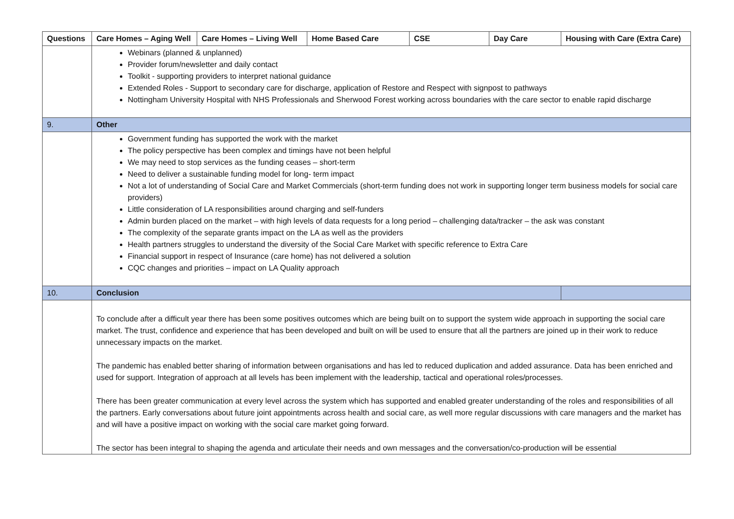| Questions | Care Homes – Aging Well | Care Homes – Living Well | Home Based Care | CSE | Day Care | Housing with Care (Extra Care) |
| --- | --- | --- | --- | --- | --- | --- |
| | Webinars (planned & unplanned) Provider forum/newsletter and daily contact Toolkit - supporting providers to interpret national guidance Extended Roles - Support to secondary care for discharge, application of Restore and Respect with signpost to pathways Nottingham University Hospital with NHS Professionals and Sherwood Forest working across boundaries with the care sector to enable rapid discharge | | | | | |
| 9. | Other | | | | | |
| | Government funding has supported the work with the market The policy perspective has been complex and timings have not been helpful We may need to stop services as the funding ceases – short-term Need to deliver a sustainable funding model for long- term impact Not a lot of understanding of Social Care and Market Commercials (short-term funding does not work in supporting longer term business models for social care providers) Little consideration of LA responsibilities around charging and self-funders Admin burden placed on the market – with high levels of data requests for a long period – challenging data/tracker – the ask was constant The complexity of the separate grants impact on the LA as well as the providers Health partners struggles to understand the diversity of the Social Care Market with specific reference to Extra Care Financial support in respect of Insurance (care home) has not delivered a solution CQC changes and priorities – impact on LA Quality approach | | | | | |
| 10. | Conclusion | | | | | |
| | To conclude after a difficult year there has been some positives outcomes which are being built on to support the system wide approach in supporting the social care market. The trust, confidence and experience that has been developed and built on will be used to ensure that all the partners are joined up in their work to reduce unnecessary impacts on the market. The pandemic has enabled better sharing of information between organisations and has led to reduced duplication and added assurance. Data has been enriched and used for support. Integration of approach at all levels has been implement with the leadership, tactical and operational roles/processes. There has been greater communication at every level across the system which has supported and enabled greater understanding of the roles and responsibilities of all the partners. Early conversations about future joint appointments across health and social care, as well more regular discussions with care managers and the market has and will have a positive impact on working with the social care market going forward. The sector has been integral to shaping the agenda and articulate their needs and own messages and the conversation/co-production will be essential | | | | | |